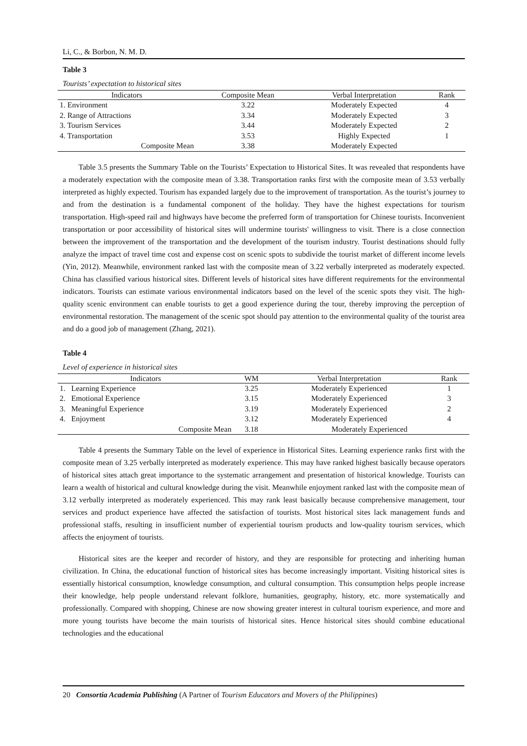Li, C., & Borbon, N. M. D.
Table 3
Tourists’ expectation to historical sites
| Indicators | Composite Mean | Verbal Interpretation | Rank |
| --- | --- | --- | --- |
| 1. Environment | 3.22 | Moderately Expected | 4 |
| 2. Range of Attractions | 3.34 | Moderately Expected | 3 |
| 3. Tourism Services | 3.44 | Moderately Expected | 2 |
| 4. Transportation | 3.53 | Highly Expected | 1 |
| Composite Mean | 3.38 | Moderately Expected | |
Table 3.5 presents the Summary Table on the Tourists’ Expectation to Historical Sites. It was revealed that respondents have a moderately expectation with the composite mean of 3.38. Transportation ranks first with the composite mean of 3.53 verbally interpreted as highly expected. Tourism has expanded largely due to the improvement of transportation. As the tourist’s journey to and from the destination is a fundamental component of the holiday. They have the highest expectations for tourism transportation. High-speed rail and highways have become the preferred form of transportation for Chinese tourists. Inconvenient transportation or poor accessibility of historical sites will undermine tourists' willingness to visit. There is a close connection between the improvement of the transportation and the development of the tourism industry. Tourist destinations should fully analyze the impact of travel time cost and expense cost on scenic spots to subdivide the tourist market of different income levels (Yin, 2012). Meanwhile, environment ranked last with the composite mean of 3.22 verbally interpreted as moderately expected. China has classified various historical sites. Different levels of historical sites have different requirements for the environmental indicators. Tourists can estimate various environmental indicators based on the level of the scenic spots they visit. The high-quality scenic environment can enable tourists to get a good experience during the tour, thereby improving the perception of environmental restoration. The management of the scenic spot should pay attention to the environmental quality of the tourist area and do a good job of management (Zhang, 2021).
Table 4
Level of experience in historical sites
| Indicators | WM | Verbal Interpretation | Rank |
| --- | --- | --- | --- |
| 1. Learning Experience | 3.25 | Moderately Experienced | 1 |
| 2. Emotional Experience | 3.15 | Moderately Experienced | 3 |
| 3. Meaningful Experience | 3.19 | Moderately Experienced | 2 |
| 4. Enjoyment | 3.12 | Moderately Experienced | 4 |
| Composite Mean | 3.18 | Moderately Experienced | |
Table 4 presents the Summary Table on the level of experience in Historical Sites. Learning experience ranks first with the composite mean of 3.25 verbally interpreted as moderately experience. This may have ranked highest basically because operators of historical sites attach great importance to the systematic arrangement and presentation of historical knowledge. Tourists can learn a wealth of historical and cultural knowledge during the visit. Meanwhile enjoyment ranked last with the composite mean of 3.12 verbally interpreted as moderately experienced. This may rank least basically because comprehensive management, tour services and product experience have affected the satisfaction of tourists. Most historical sites lack management funds and professional staffs, resulting in insufficient number of experiential tourism products and low-quality tourism services, which affects the enjoyment of tourists.
Historical sites are the keeper and recorder of history, and they are responsible for protecting and inheriting human civilization. In China, the educational function of historical sites has become increasingly important. Visiting historical sites is essentially historical consumption, knowledge consumption, and cultural consumption. This consumption helps people increase their knowledge, help people understand relevant folklore, humanities, geography, history, etc. more systematically and professionally. Compared with shopping, Chinese are now showing greater interest in cultural tourism experience, and more and more young tourists have become the main tourists of historical sites. Hence historical sites should combine educational technologies and the educational
20 Consortia Academia Publishing (A Partner of Tourism Educators and Movers of the Philippines)